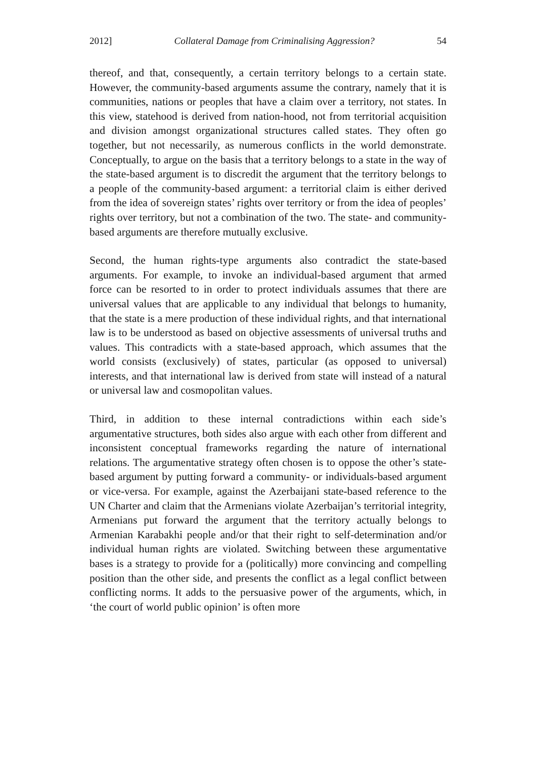2012] Collateral Damage from Criminalising Aggression? 54
thereof, and that, consequently, a certain territory belongs to a certain state. However, the community-based arguments assume the contrary, namely that it is communities, nations or peoples that have a claim over a territory, not states. In this view, statehood is derived from nation-hood, not from territorial acquisition and division amongst organizational structures called states. They often go together, but not necessarily, as numerous conflicts in the world demonstrate. Conceptually, to argue on the basis that a territory belongs to a state in the way of the state-based argument is to discredit the argument that the territory belongs to a people of the community-based argument: a territorial claim is either derived from the idea of sovereign states’ rights over territory or from the idea of peoples’ rights over territory, but not a combination of the two. The state- and community-based arguments are therefore mutually exclusive.
Second, the human rights-type arguments also contradict the state-based arguments. For example, to invoke an individual-based argument that armed force can be resorted to in order to protect individuals assumes that there are universal values that are applicable to any individual that belongs to humanity, that the state is a mere production of these individual rights, and that international law is to be understood as based on objective assessments of universal truths and values. This contradicts with a state-based approach, which assumes that the world consists (exclusively) of states, particular (as opposed to universal) interests, and that international law is derived from state will instead of a natural or universal law and cosmopolitan values.
Third, in addition to these internal contradictions within each side’s argumentative structures, both sides also argue with each other from different and inconsistent conceptual frameworks regarding the nature of international relations. The argumentative strategy often chosen is to oppose the other’s state-based argument by putting forward a community- or individuals-based argument or vice-versa. For example, against the Azerbaijani state-based reference to the UN Charter and claim that the Armenians violate Azerbaijan’s territorial integrity, Armenians put forward the argument that the territory actually belongs to Armenian Karabakhi people and/or that their right to self-determination and/or individual human rights are violated. Switching between these argumentative bases is a strategy to provide for a (politically) more convincing and compelling position than the other side, and presents the conflict as a legal conflict between conflicting norms. It adds to the persuasive power of the arguments, which, in ‘the court of world public opinion’ is often more